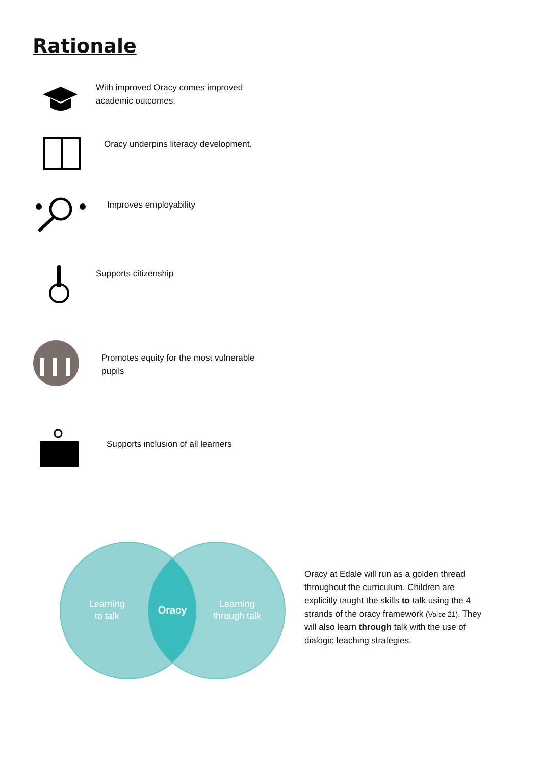Rationale
With improved Oracy comes improved
academic outcomes.
Oracy underpins literacy development.
Improves employability
Supports citizenship
Promotes equity for the most vulnerable
pupils
Supports inclusion of all learners
Learning
to talk
Oracy
Learning
through talk
Oracy at Edale will run as a golden thread throughout the curriculum. Children are explicitly taught the skills to talk using the 4 strands of the oracy framework (Voice 21). They will also learn through talk with the use of dialogic teaching strategies.